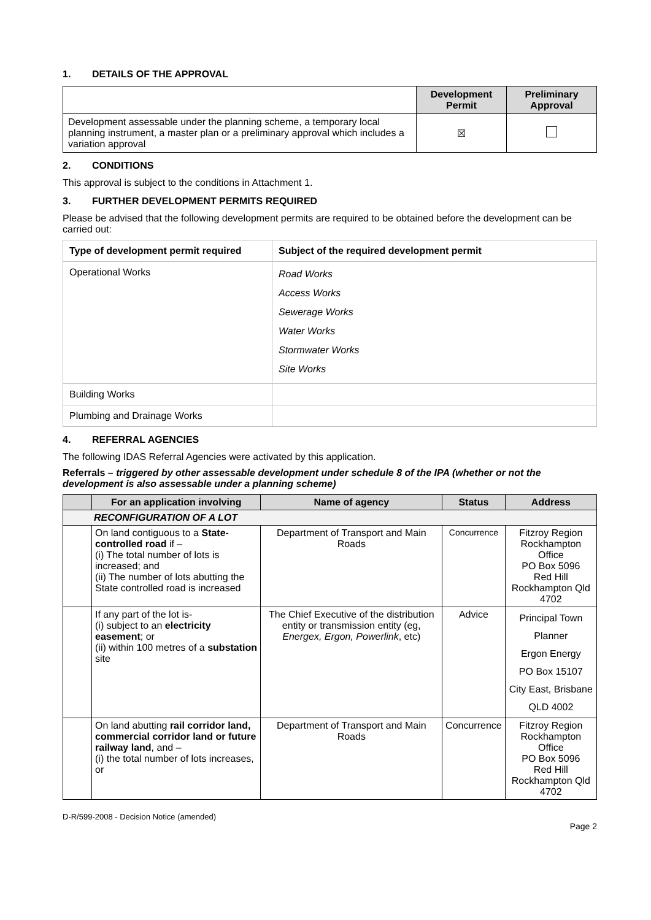1. DETAILS OF THE APPROVAL
| | Development Permit | Preliminary Approval |
| --- | --- | --- |
| Development assessable under the planning scheme, a temporary local planning instrument, a master plan or a preliminary approval which includes a variation approval | ☒ | |
2. CONDITIONS
This approval is subject to the conditions in Attachment 1.
3. FURTHER DEVELOPMENT PERMITS REQUIRED
Please be advised that the following development permits are required to be obtained before the development can be carried out:
| Type of development permit required | Subject of the required development permit |
| --- | --- |
| Operational Works | Road Works Access Works Sewerage Works Water Works Stormwater Works Site Works |
| Building Works | |
| Plumbing and Drainage Works | |
4. REFERRAL AGENCIES
The following IDAS Referral Agencies were activated by this application.
Referrals – triggered by other assessable development under schedule 8 of the IPA (whether or not the development is also assessable under a planning scheme)
| | For an application involving | Name of agency | Status | Address |
| --- | --- | --- | --- | --- |
| RECONFIGURATION OF A LOT | | | | |
| | On land contiguous to a State-controlled road if – (i) The total number of lots is increased; and (ii) The number of lots abutting the State controlled road is increased | Department of Transport and Main Roads | Concurrence | Fitzroy Region Rockhampton Office PO Box 5096 Red Hill Rockhampton Qld 4702 |
| | If any part of the lot is- (i) subject to an electricity easement ; or (ii) within 100 metres of a substation site | The Chief Executive of the distribution entity or transmission entity (eg, Energex, Ergon, Powerlink , etc) | Advice | Principal Town Planner Ergon Energy PO Box 15107 City East, Brisbane QLD 4002 |
| | On land abutting rail corridor land, commercial corridor land or future railway land , and – (i) the total number of lots increases, or | Department of Transport and Main Roads | Concurrence | Fitzroy Region Rockhampton Office PO Box 5096 Red Hill Rockhampton Qld 4702 |
D-R/599-2008 - Decision Notice (amended)
Page 2